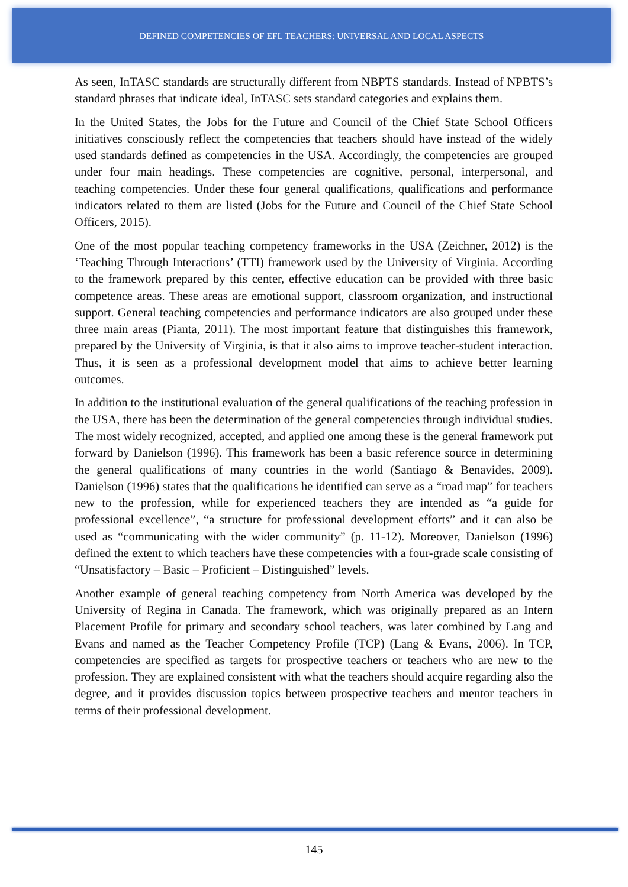DEFINED COMPETENCIES OF EFL TEACHERS: UNIVERSAL AND LOCAL ASPECTS
As seen, InTASC standards are structurally different from NBPTS standards. Instead of NPBTS’s standard phrases that indicate ideal, InTASC sets standard categories and explains them.
In the United States, the Jobs for the Future and Council of the Chief State School Officers initiatives consciously reflect the competencies that teachers should have instead of the widely used standards defined as competencies in the USA. Accordingly, the competencies are grouped under four main headings. These competencies are cognitive, personal, interpersonal, and teaching competencies. Under these four general qualifications, qualifications and performance indicators related to them are listed (Jobs for the Future and Council of the Chief State School Officers, 2015).
One of the most popular teaching competency frameworks in the USA (Zeichner, 2012) is the ‘Teaching Through Interactions’ (TTI) framework used by the University of Virginia. According to the framework prepared by this center, effective education can be provided with three basic competence areas. These areas are emotional support, classroom organization, and instructional support. General teaching competencies and performance indicators are also grouped under these three main areas (Pianta, 2011). The most important feature that distinguishes this framework, prepared by the University of Virginia, is that it also aims to improve teacher-student interaction. Thus, it is seen as a professional development model that aims to achieve better learning outcomes.
In addition to the institutional evaluation of the general qualifications of the teaching profession in the USA, there has been the determination of the general competencies through individual studies. The most widely recognized, accepted, and applied one among these is the general framework put forward by Danielson (1996). This framework has been a basic reference source in determining the general qualifications of many countries in the world (Santiago & Benavides, 2009). Danielson (1996) states that the qualifications he identified can serve as a “road map” for teachers new to the profession, while for experienced teachers they are intended as “a guide for professional excellence”, “a structure for professional development efforts” and it can also be used as “communicating with the wider community” (p. 11-12). Moreover, Danielson (1996) defined the extent to which teachers have these competencies with a four-grade scale consisting of “Unsatisfactory – Basic – Proficient – Distinguished” levels.
Another example of general teaching competency from North America was developed by the University of Regina in Canada. The framework, which was originally prepared as an Intern Placement Profile for primary and secondary school teachers, was later combined by Lang and Evans and named as the Teacher Competency Profile (TCP) (Lang & Evans, 2006). In TCP, competencies are specified as targets for prospective teachers or teachers who are new to the profession. They are explained consistent with what the teachers should acquire regarding also the degree, and it provides discussion topics between prospective teachers and mentor teachers in terms of their professional development.
145